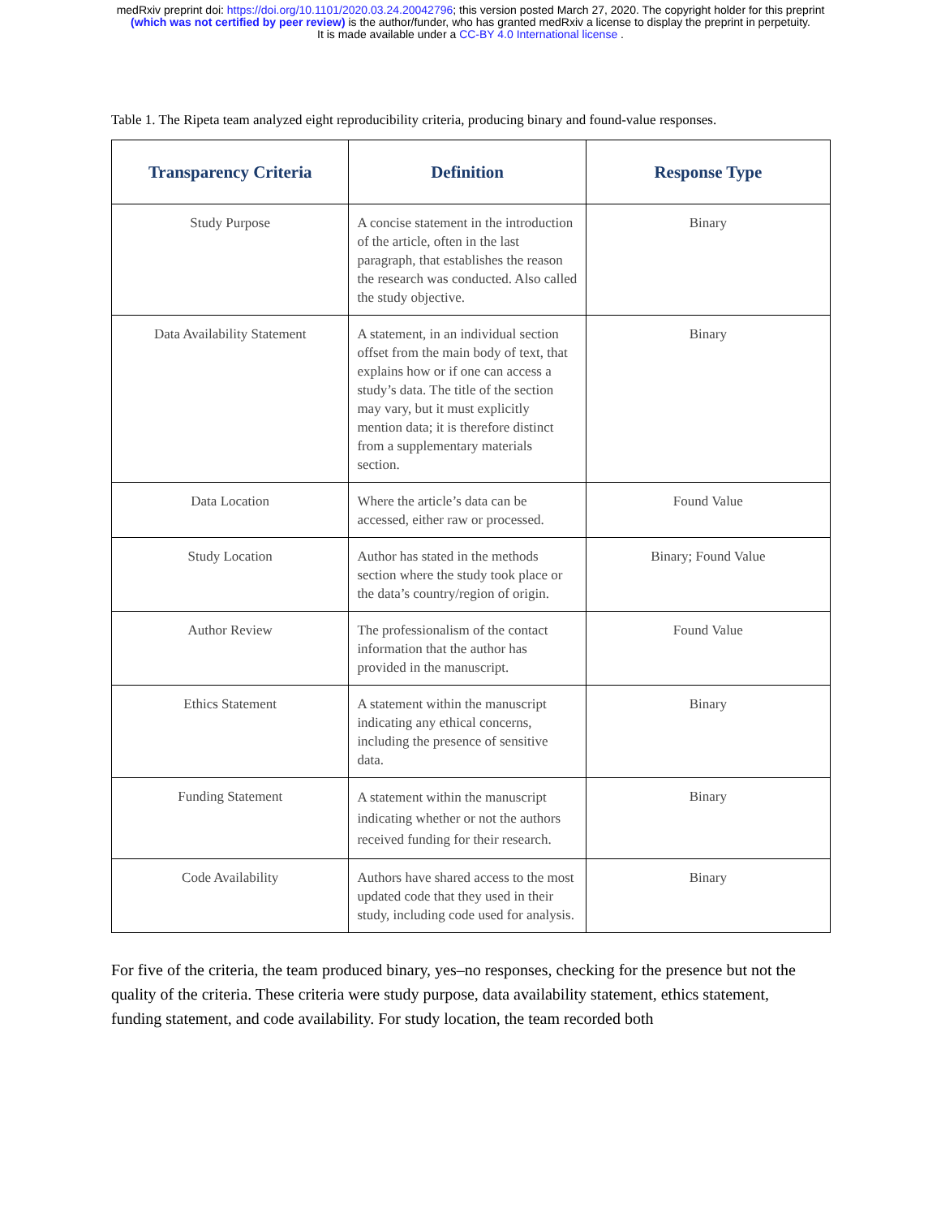medRxiv preprint doi: https://doi.org/10.1101/2020.03.24.20042796; this version posted March 27, 2020. The copyright holder for this preprint
(which was not certified by peer review) is the author/funder, who has granted medRxiv a license to display the preprint in perpetuity.
It is made available under a CC-BY 4.0 International license .
Table 1. The Ripeta team analyzed eight reproducibility criteria, producing binary and found-value responses.
| Transparency Criteria | Definition | Response Type |
| --- | --- | --- |
| Study Purpose | A concise statement in the introduction of the article, often in the last paragraph, that establishes the reason the research was conducted. Also called the study objective. | Binary |
| Data Availability Statement | A statement, in an individual section offset from the main body of text, that explains how or if one can access a study’s data. The title of the section may vary, but it must explicitly mention data; it is therefore distinct from a supplementary materials section. | Binary |
| Data Location | Where the article’s data can be accessed, either raw or processed. | Found Value |
| Study Location | Author has stated in the methods section where the study took place or the data’s country/region of origin. | Binary; Found Value |
| Author Review | The professionalism of the contact information that the author has provided in the manuscript. | Found Value |
| Ethics Statement | A statement within the manuscript indicating any ethical concerns, including the presence of sensitive data. | Binary |
| Funding Statement | A statement within the manuscript indicating whether or not the authors received funding for their research. | Binary |
| Code Availability | Authors have shared access to the most updated code that they used in their study, including code used for analysis. | Binary |
For five of the criteria, the team produced binary, yes–no responses, checking for the presence but not the quality of the criteria. These criteria were study purpose, data availability statement, ethics statement, funding statement, and code availability. For study location, the team recorded both